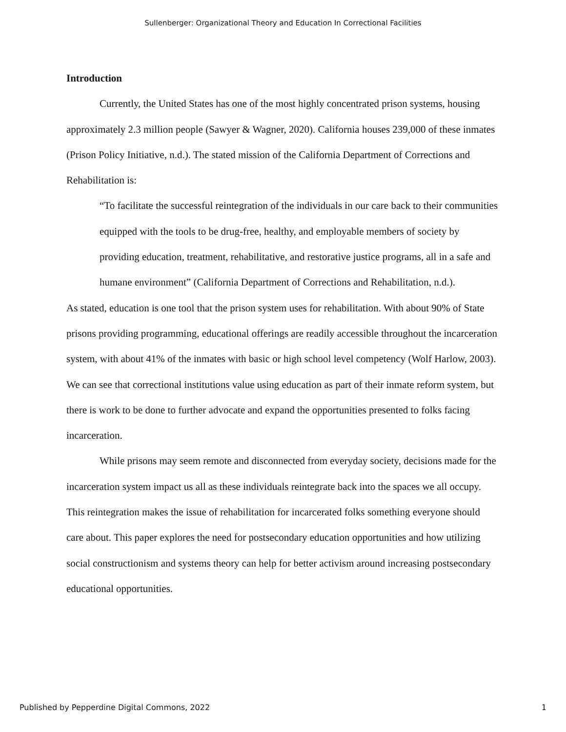Sullenberger: Organizational Theory and Education In Correctional Facilities
Introduction
Currently, the United States has one of the most highly concentrated prison systems, housing approximately 2.3 million people (Sawyer & Wagner, 2020). California houses 239,000 of these inmates (Prison Policy Initiative, n.d.). The stated mission of the California Department of Corrections and Rehabilitation is:
“To facilitate the successful reintegration of the individuals in our care back to their communities equipped with the tools to be drug-free, healthy, and employable members of society by providing education, treatment, rehabilitative, and restorative justice programs, all in a safe and humane environment” (California Department of Corrections and Rehabilitation, n.d.).
As stated, education is one tool that the prison system uses for rehabilitation. With about 90% of State prisons providing programming, educational offerings are readily accessible throughout the incarceration system, with about 41% of the inmates with basic or high school level competency (Wolf Harlow, 2003). We can see that correctional institutions value using education as part of their inmate reform system, but there is work to be done to further advocate and expand the opportunities presented to folks facing incarceration.
While prisons may seem remote and disconnected from everyday society, decisions made for the incarceration system impact us all as these individuals reintegrate back into the spaces we all occupy. This reintegration makes the issue of rehabilitation for incarcerated folks something everyone should care about. This paper explores the need for postsecondary education opportunities and how utilizing social constructionism and systems theory can help for better activism around increasing postsecondary educational opportunities.
Published by Pepperdine Digital Commons, 2022 1